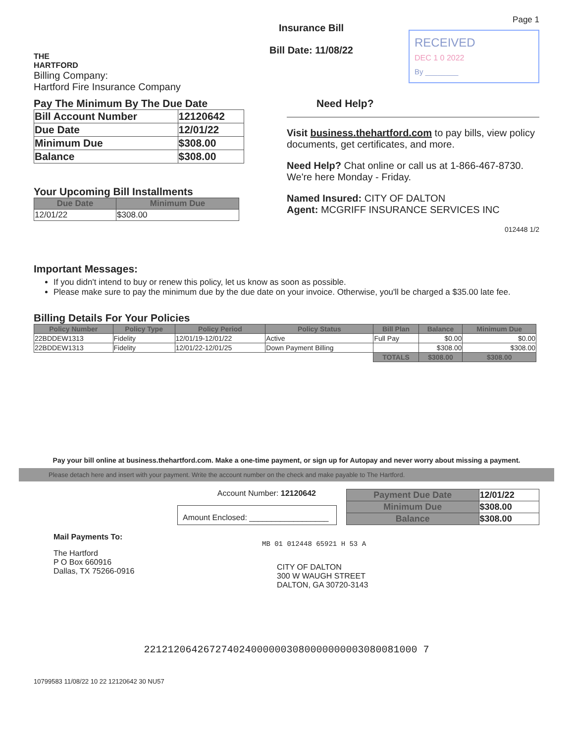THE
HARTFORD
Billing Company:
Hartford Fire Insurance Company
Insurance Bill
Bill Date: 11/08/22
Page 1
RECEIVED
DEC 1 0 2022
By ________
Pay The Minimum By The Due Date
| Bill Account Number | 12120642 |
| Due Date | 12/01/22 |
| Minimum Due | $308.00 |
| Balance | $308.00 |
Your Upcoming Bill Installments
| Due Date | Minimum Due |
| --- | --- |
| 12/01/22 | $308.00 |
Need Help?
Visit business.thehartford.com to pay bills, view policy documents, get certificates, and more.
Need Help? Chat online or call us at 1-866-467-8730. We're here Monday - Friday.
Named Insured: CITY OF DALTON
Agent: MCGRIFF INSURANCE SERVICES INC
012448 1/2
Important Messages:
If you didn't intend to buy or renew this policy, let us know as soon as possible.
Please make sure to pay the minimum due by the due date on your invoice. Otherwise, you'll be charged a $35.00 late fee.
Billing Details For Your Policies
| Policy Number | Policy Type | Policy Period | Policy Status | Bill Plan | Balance | Minimum Due |
| --- | --- | --- | --- | --- | --- | --- |
| 22BDDEW1313 | Fidelity | 12/01/19-12/01/22 | Active | Full Pay | $0.00 | $0.00 |
| 22BDDEW1313 | Fidelity | 12/01/22-12/01/25 | Down Payment Billing | | $308.00 | $308.00 |
| | | | | TOTALS | $308.00 | $308.00 |
Pay your bill online at business.thehartford.com. Make a one-time payment, or sign up for Autopay and never worry about missing a payment.
Please detach here and insert with your payment. Write the account number on the check and make payable to The Hartford.
Account Number: 12120642
Amount Enclosed: __________________
Mail Payments To:
The Hartford
P O Box 660916
Dallas, TX 75266-0916
| Payment Due Date | 12/01/22 |
| Minimum Due | $308.00 |
| Balance | $308.00 |
MB 01 012448 65921 H 53 A
CITY OF DALTON
300 W WAUGH STREET
DALTON, GA 30720-3143
2212120642672740240000003080000000003080081000 7
10799583 11/08/22 10 22 12120642 30 NU57